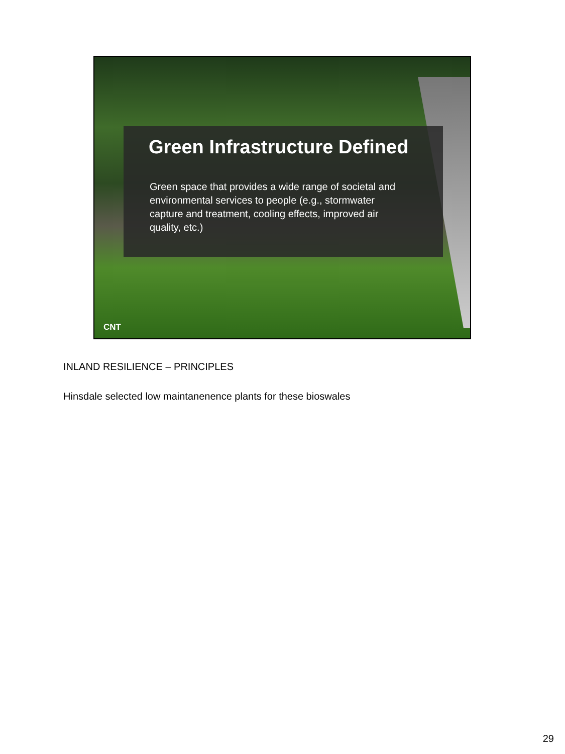Green Infrastructure Defined
Green space that provides a wide range of societal and environmental services to people (e.g., stormwater capture and treatment, cooling effects, improved air quality, etc.)
CNT
INLAND RESILIENCE – PRINCIPLES
Hinsdale selected low maintanenence plants for these bioswales
29